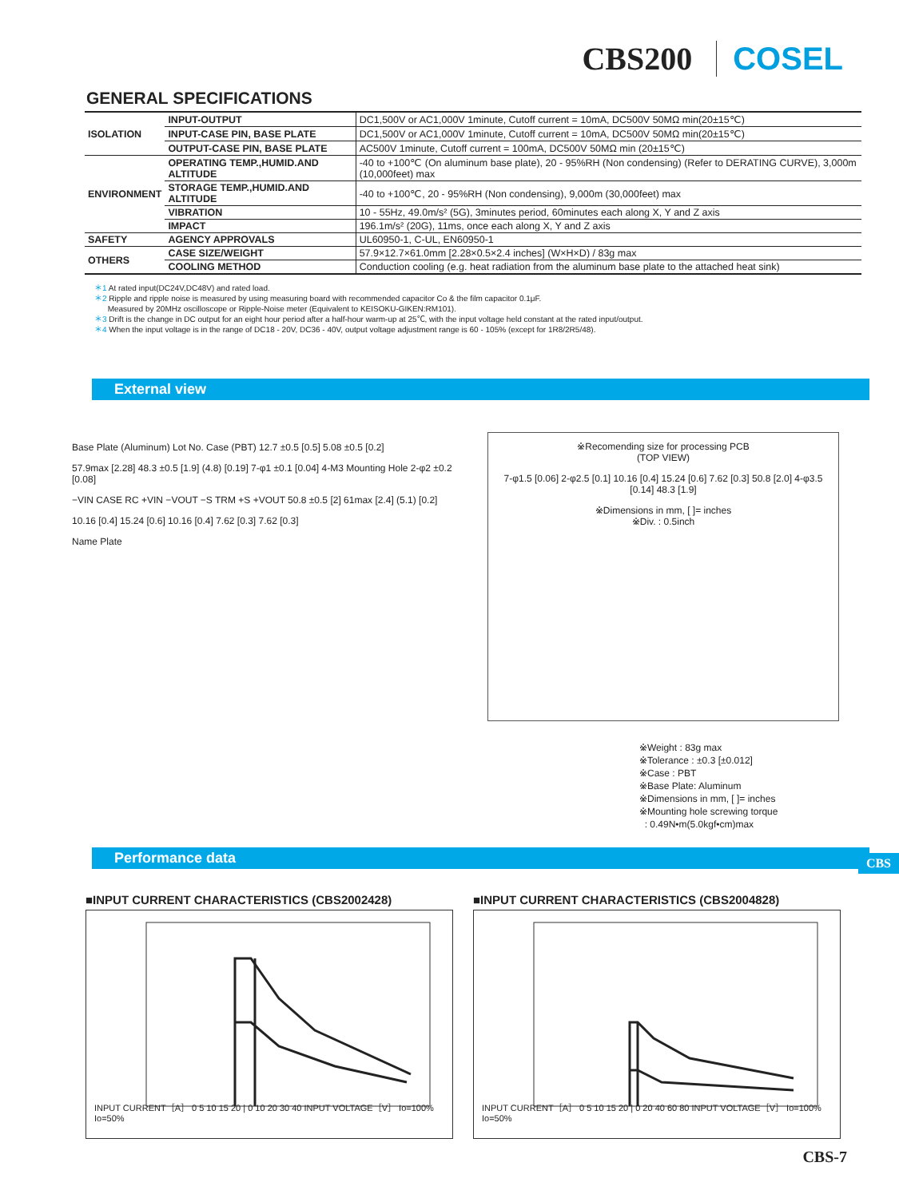CBS200 COSEL
GENERAL SPECIFICATIONS
| ISOLATION | INPUT-OUTPUT | DC1,500V or AC1,000V 1minute, Cutoff current = 10mA, DC500V 50MΩ min(20±15℃) |
| | INPUT-CASE PIN, BASE PLATE | DC1,500V or AC1,000V 1minute, Cutoff current = 10mA, DC500V 50MΩ min(20±15℃) |
| | OUTPUT-CASE PIN, BASE PLATE | AC500V 1minute, Cutoff current = 100mA, DC500V 50MΩ min (20±15℃) |
| ENVIRONMENT | OPERATING TEMP.,HUMID.AND ALTITUDE | -40 to +100℃ (On aluminum base plate), 20 - 95%RH (Non condensing) (Refer to DERATING CURVE), 3,000m (10,000feet) max |
| | STORAGE TEMP.,HUMID.AND ALTITUDE | -40 to +100℃, 20 - 95%RH (Non condensing), 9,000m (30,000feet) max |
| | VIBRATION | 10 - 55Hz, 49.0m/s² (5G), 3minutes period, 60minutes each along X, Y and Z axis |
| | IMPACT | 196.1m/s² (20G), 11ms, once each along X, Y and Z axis |
| SAFETY | AGENCY APPROVALS | UL60950-1, C-UL, EN60950-1 |
| OTHERS | CASE SIZE/WEIGHT | 57.9×12.7×61.0mm [2.28×0.5×2.4 inches] (W×H×D) / 83g max |
| | COOLING METHOD | Conduction cooling (e.g. heat radiation from the aluminum base plate to the attached heat sink) |
＊1 At rated input(DC24V,DC48V) and rated load.
＊2 Ripple and ripple noise is measured by using measuring board with recommended capacitor Co & the film capacitor 0.1μF.
Measured by 20MHz oscilloscope or Ripple-Noise meter (Equivalent to KEISOKU-GIKEN:RM101).
＊3 Drift is the change in DC output for an eight hour period after a half-hour warm-up at 25℃, with the input voltage held constant at the rated input/output.
＊4 When the input voltage is in the range of DC18 - 20V, DC36 - 40V, output voltage adjustment range is 60 - 105% (except for 1R8/2R5/48).
External view
Base Plate (Aluminum) Lot No. Case (PBT) 12.7 ±0.5 [0.5] 5.08 ±0.5 [0.2]
57.9max [2.28] 48.3 ±0.5 [1.9] (4.8) [0.19] 7-φ1 ±0.1 [0.04] 4-M3 Mounting Hole 2-φ2 ±0.2 [0.08]
−VIN CASE RC +VIN −VOUT −S TRM +S +VOUT 50.8 ±0.5 [2] 61max [2.4] (5.1) [0.2]
10.16 [0.4] 15.24 [0.6] 10.16 [0.4] 7.62 [0.3] 7.62 [0.3]
Name Plate
※Recomending size for processing PCB
(TOP VIEW)
7-φ1.5 [0.06] 2-φ2.5 [0.1] 10.16 [0.4] 15.24 [0.6] 7.62 [0.3] 50.8 [2.0] 4-φ3.5 [0.14] 48.3 [1.9]
※Dimensions in mm, [ ]= inches
※Div. : 0.5inch
※Weight : 83g max
※Tolerance : ±0.3 [±0.012]
※Case : PBT
※Base Plate: Aluminum
※Dimensions in mm, [ ]= inches
※Mounting hole screwing torque
: 0.49N•m(5.0kgf•cm)max
CBS
Performance data
■INPUT CURRENT CHARACTERISTICS (CBS2002428)
INPUT CURRENT［A］ 0 5 10 15 20 | 0 10 20 30 40 INPUT VOLTAGE［V］ Io=100% Io=50%
■INPUT CURRENT CHARACTERISTICS (CBS2004828)
INPUT CURRENT［A］ 0 5 10 15 20 | 0 20 40 60 80 INPUT VOLTAGE［V］ Io=100% Io=50%
CBS-7